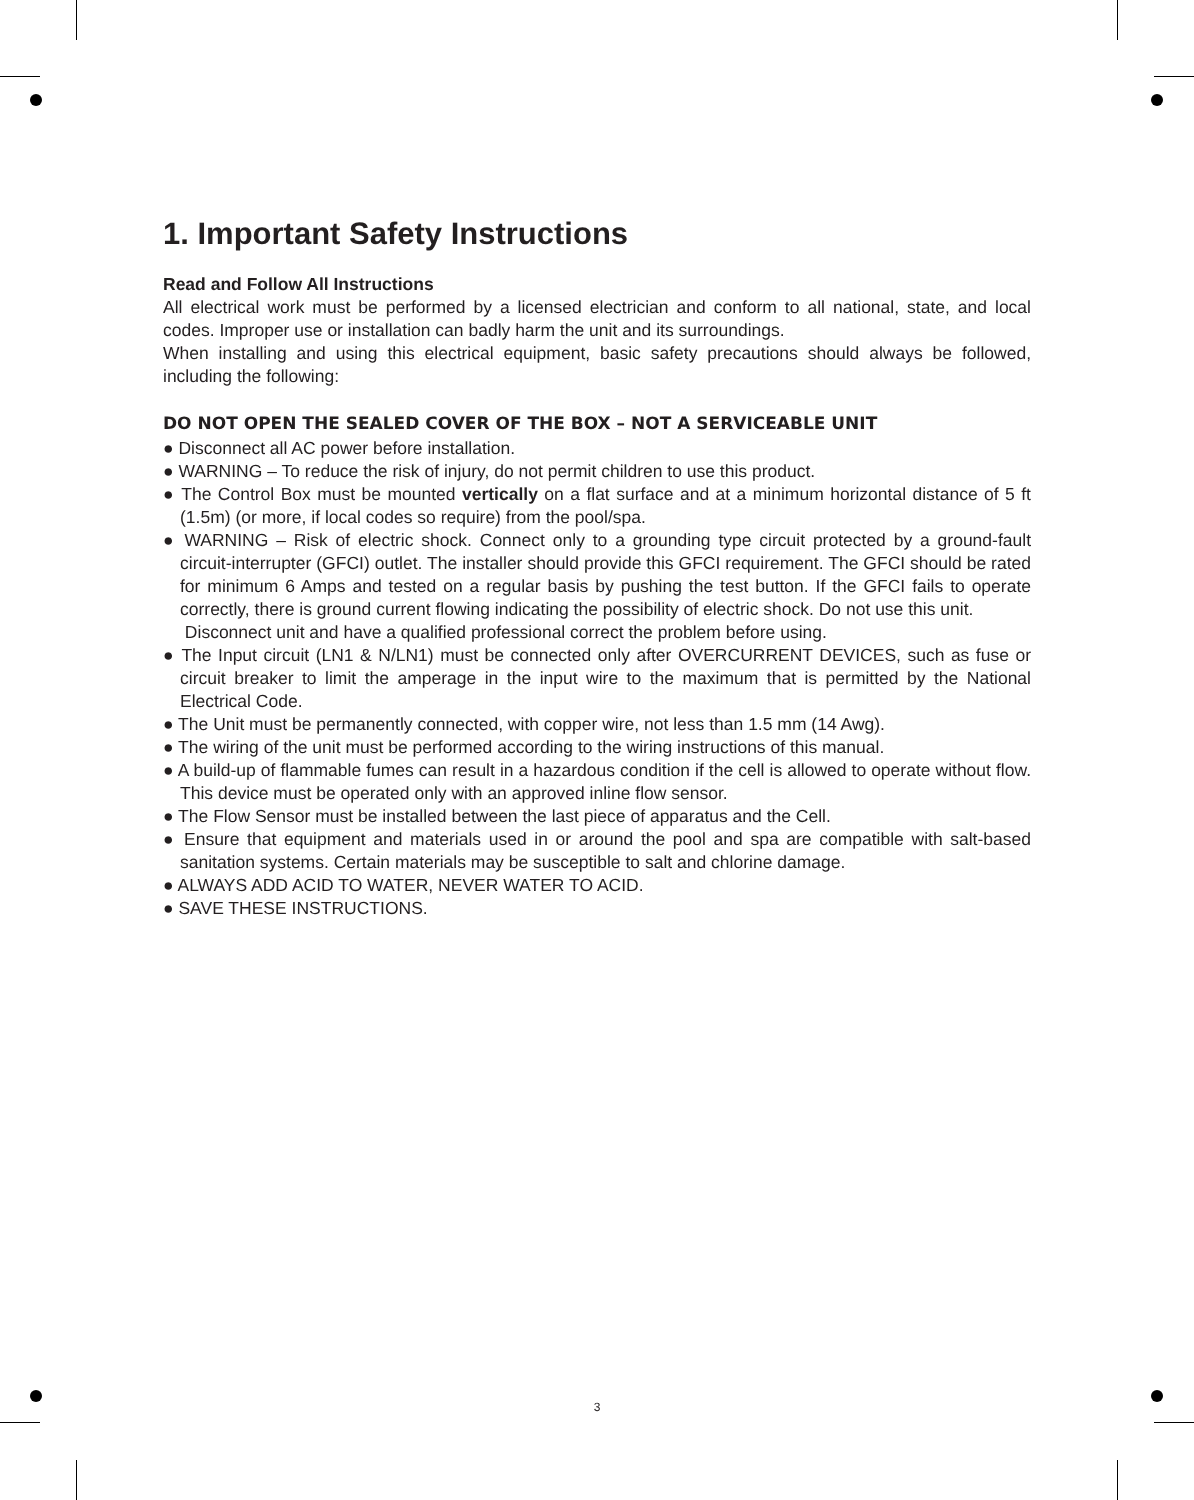1. Important Safety Instructions
Read and Follow All Instructions
All electrical work must be performed by a licensed electrician and conform to all national, state, and local codes. Improper use or installation can badly harm the unit and its surroundings.
When installing and using this electrical equipment, basic safety precautions should always be followed, including the following:
DO NOT OPEN THE SEALED COVER OF THE BOX – NOT A SERVICEABLE UNIT
● Disconnect all AC power before installation.
● WARNING – To reduce the risk of injury, do not permit children to use this product.
● The Control Box must be mounted vertically on a flat surface and at a minimum horizontal distance of 5 ft (1.5m) (or more, if local codes so require) from the pool/spa.
● WARNING – Risk of electric shock. Connect only to a grounding type circuit protected by a ground-fault circuit-interrupter (GFCI) outlet. The installer should provide this GFCI requirement. The GFCI should be rated for minimum 6 Amps and tested on a regular basis by pushing the test button. If the GFCI fails to operate correctly, there is ground current flowing indicating the possibility of electric shock. Do not use this unit.
Disconnect unit and have a qualified professional correct the problem before using.
● The Input circuit (LN1 & N/LN1) must be connected only after OVERCURRENT DEVICES, such as fuse or circuit breaker to limit the amperage in the input wire to the maximum that is permitted by the National Electrical Code.
● The Unit must be permanently connected, with copper wire, not less than 1.5 mm (14 Awg).
● The wiring of the unit must be performed according to the wiring instructions of this manual.
● A build-up of flammable fumes can result in a hazardous condition if the cell is allowed to operate without flow. This device must be operated only with an approved inline flow sensor.
● The Flow Sensor must be installed between the last piece of apparatus and the Cell.
● Ensure that equipment and materials used in or around the pool and spa are compatible with salt-based sanitation systems. Certain materials may be susceptible to salt and chlorine damage.
● ALWAYS ADD ACID TO WATER, NEVER WATER TO ACID.
● SAVE THESE INSTRUCTIONS.
3